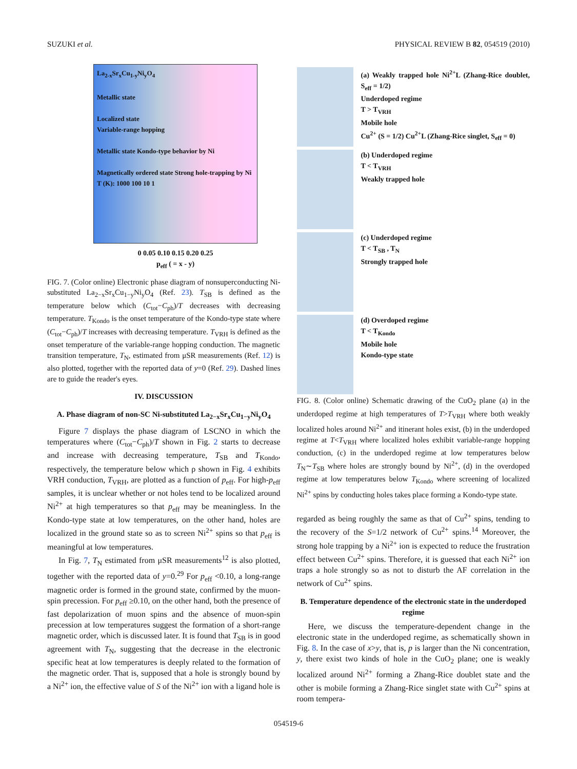SUZUKI et al. PHYSICAL REVIEW B 82, 054519 (2010)
La<sub>2-x</sub>Sr<sub>x</sub>Cu<sub>1-y</sub>Ni<sub>y</sub>O<sub>4</sub>
Metallic state
Localized state
Variable-range hopping
Metallic state Kondo-type behavior by Ni
Magnetically ordered state Strong hole-trapping by Ni
T (K): 1000 100 10 1
0 0.05 0.10 0.15 0.20 0.25
p<sub>eff</sub> ( = x - y)
FIG. 7. (Color online) Electronic phase diagram of nonsuperconducting Ni-substituted La<sub>2−x</sub>Sr<sub>x</sub>Cu<sub>1−y</sub>Ni<sub>y</sub>O<sub>4</sub> (Ref. 23). T<sub>SB</sub> is defined as the temperature below which (C<sub>tot</sub>−C<sub>ph</sub>)/T decreases with decreasing temperature. T<sub>Kondo</sub> is the onset temperature of the Kondo-type state where (C<sub>tot</sub>−C<sub>ph</sub>)/T increases with decreasing temperature. T<sub>VRH</sub> is defined as the onset temperature of the variable-range hopping conduction. The magnetic transition temperature, T<sub>N</sub>, estimated from μSR measurements (Ref. 12) is also plotted, together with the reported data of y=0 (Ref. 29). Dashed lines are to guide the reader's eyes.
IV. DISCUSSION
A. Phase diagram of non-SC Ni-substituted La<sub>2−x</sub>Sr<sub>x</sub>Cu<sub>1−y</sub>Ni<sub>y</sub>O<sub>4</sub>
Figure 7 displays the phase diagram of LSCNO in which the temperatures where (C<sub>tot</sub>−C<sub>ph</sub>)/T shown in Fig. 2 starts to decrease and increase with decreasing temperature, T<sub>SB</sub> and T<sub>Kondo</sub>, respectively, the temperature below which ρ shown in Fig. 4 exhibits VRH conduction, T<sub>VRH</sub>, are plotted as a function of p<sub>eff</sub>. For high-p<sub>eff</sub> samples, it is unclear whether or not holes tend to be localized around Ni<sup>2+</sup> at high temperatures so that p<sub>eff</sub> may be meaningless. In the Kondo-type state at low temperatures, on the other hand, holes are localized in the ground state so as to screen Ni<sup>2+</sup> spins so that p<sub>eff</sub> is meaningful at low temperatures.
In Fig. 7, T<sub>N</sub> estimated from μSR measurements<sup>12</sup> is also plotted, together with the reported data of y=0.<sup>29</sup> For p<sub>eff</sub> <0.10, a long-range magnetic order is formed in the ground state, confirmed by the muon-spin precession. For p<sub>eff</sub> ≥0.10, on the other hand, both the presence of fast depolarization of muon spins and the absence of muon-spin precession at low temperatures suggest the formation of a short-range magnetic order, which is discussed later. It is found that T<sub>SB</sub> is in good agreement with T<sub>N</sub>, suggesting that the decrease in the electronic specific heat at low temperatures is deeply related to the formation of the magnetic order. That is, supposed that a hole is strongly bound by a Ni<sup>2+</sup> ion, the effective value of S of the Ni<sup>2+</sup> ion with a ligand hole is
(a) Weakly trapped hole Ni<sup>2+</sup>L (Zhang-Rice doublet, S<sub>eff</sub> = 1/2)
Underdoped regime
T > T<sub>VRH</sub>
Mobile hole
Cu<sup>2+</sup> (S = 1/2) Cu<sup>2+</sup>L (Zhang-Rice singlet, S<sub>eff</sub> = 0)
(b) Underdoped regime
T < T<sub>VRH</sub>
Weakly trapped hole
(c) Underdoped regime
T < T<sub>SB</sub> , T<sub>N</sub>
Strongly trapped hole
(d) Overdoped regime
T < T<sub>Kondo</sub>
Mobile hole
Kondo-type state
FIG. 8. (Color online) Schematic drawing of the CuO<sub>2</sub> plane (a) in the underdoped regime at high temperatures of T>T<sub>VRH</sub> where both weakly localized holes around Ni<sup>2+</sup> and itinerant holes exist, (b) in the underdoped regime at T<T<sub>VRH</sub> where localized holes exhibit variable-range hopping conduction, (c) in the underdoped regime at low temperatures below T<sub>N</sub>∼T<sub>SB</sub> where holes are strongly bound by Ni<sup>2+</sup>, (d) in the overdoped regime at low temperatures below T<sub>Kondo</sub> where screening of localized Ni<sup>2+</sup> spins by conducting holes takes place forming a Kondo-type state.
regarded as being roughly the same as that of Cu<sup>2+</sup> spins, tending to the recovery of the S=1/2 network of Cu<sup>2+</sup> spins.<sup>14</sup> Moreover, the strong hole trapping by a Ni<sup>2+</sup> ion is expected to reduce the frustration effect between Cu<sup>2+</sup> spins. Therefore, it is guessed that each Ni<sup>2+</sup> ion traps a hole strongly so as not to disturb the AF correlation in the network of Cu<sup>2+</sup> spins.
B. Temperature dependence of the electronic state in the underdoped regime
Here, we discuss the temperature-dependent change in the electronic state in the underdoped regime, as schematically shown in Fig. 8. In the case of x>y, that is, p is larger than the Ni concentration, y, there exist two kinds of hole in the CuO<sub>2</sub> plane; one is weakly localized around Ni<sup>2+</sup> forming a Zhang-Rice doublet state and the other is mobile forming a Zhang-Rice singlet state with Cu<sup>2+</sup> spins at room tempera-
054519-6